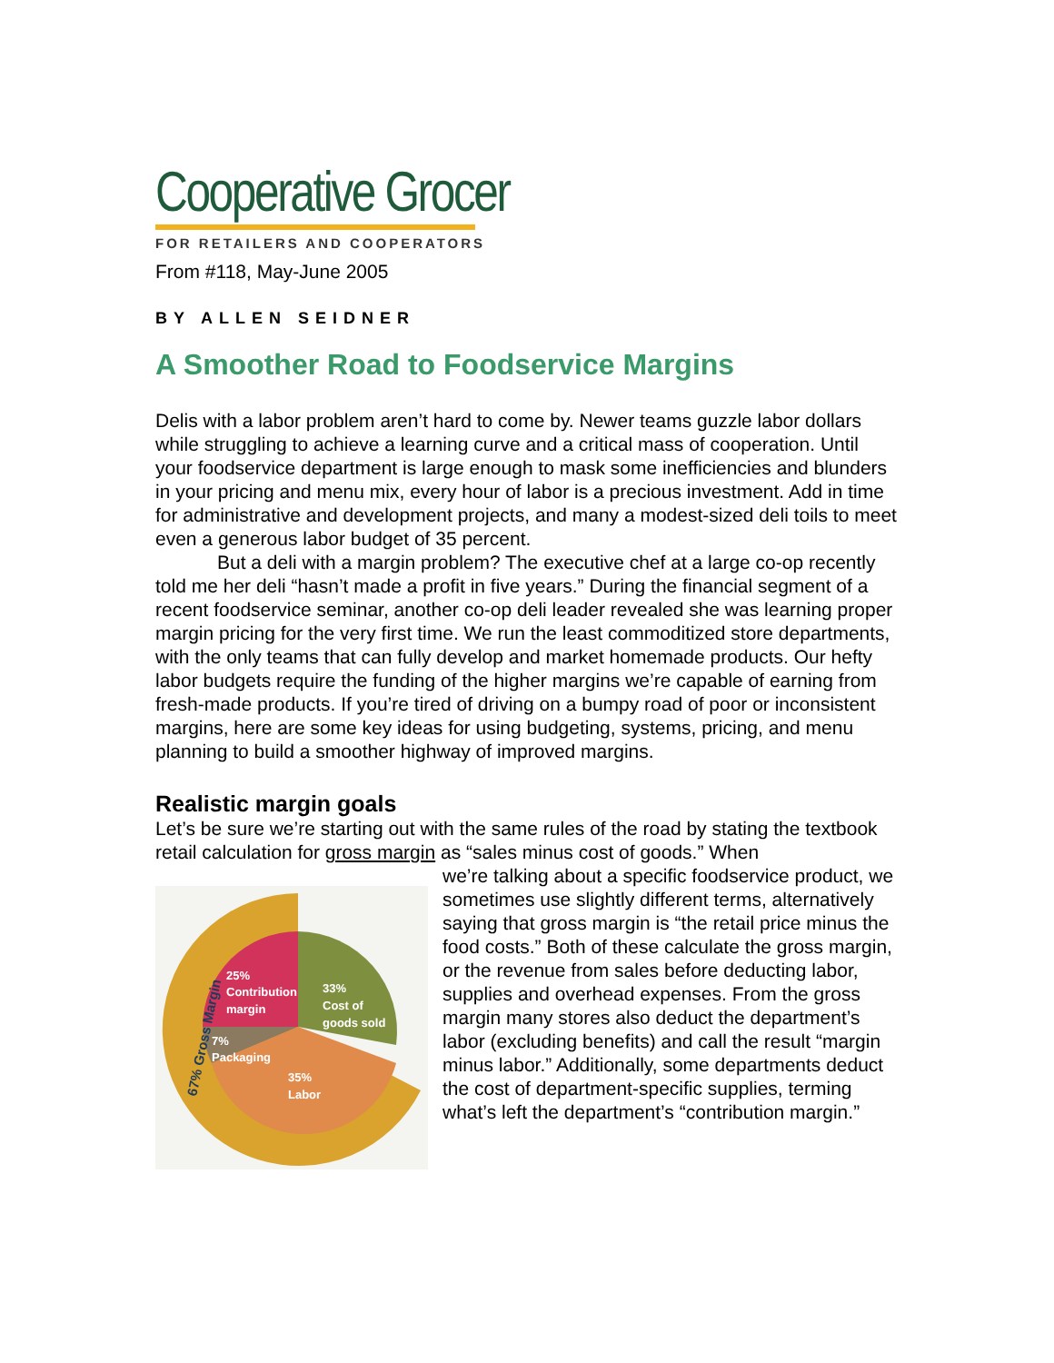Cooperative Grocer
FOR RETAILERS AND COOPERATORS
From #118, May-June 2005
BY ALLEN SEIDNER
A Smoother Road to Foodservice Margins
Delis with a labor problem aren’t hard to come by. Newer teams guzzle labor dollars while struggling to achieve a learning curve and a critical mass of cooperation. Until your foodservice department is large enough to mask some inefficiencies and blunders in your pricing and menu mix, every hour of labor is a precious investment. Add in time for administrative and development projects, and many a modest-sized deli toils to meet even a generous labor budget of 35 percent.
But a deli with a margin problem? The executive chef at a large co-op recently told me her deli “hasn’t made a profit in five years.” During the financial segment of a recent foodservice seminar, another co-op deli leader revealed she was learning proper margin pricing for the very first time. We run the least commoditized store departments, with the only teams that can fully develop and market homemade products. Our hefty labor budgets require the funding of the higher margins we’re capable of earning from fresh-made products. If you’re tired of driving on a bumpy road of poor or inconsistent margins, here are some key ideas for using budgeting, systems, pricing, and menu planning to build a smoother highway of improved margins.
Realistic margin goals
Let’s be sure we’re starting out with the same rules of the road by stating the textbook retail calculation for gross margin as “sales minus cost of goods.” When
25%
Contribution
margin
33%
Cost of
goods sold
7%
Packaging
35%
Labor
67% Gross Margin
we’re talking about a specific foodservice product, we sometimes use slightly different terms, alternatively saying that gross margin is “the retail price minus the food costs.” Both of these calculate the gross margin, or the revenue from sales before deducting labor, supplies and overhead expenses. From the gross margin many stores also deduct the department’s labor (excluding benefits) and call the result “margin minus labor.” Additionally, some departments deduct the cost of department-specific supplies, terming what’s left the department’s “contribution margin.”